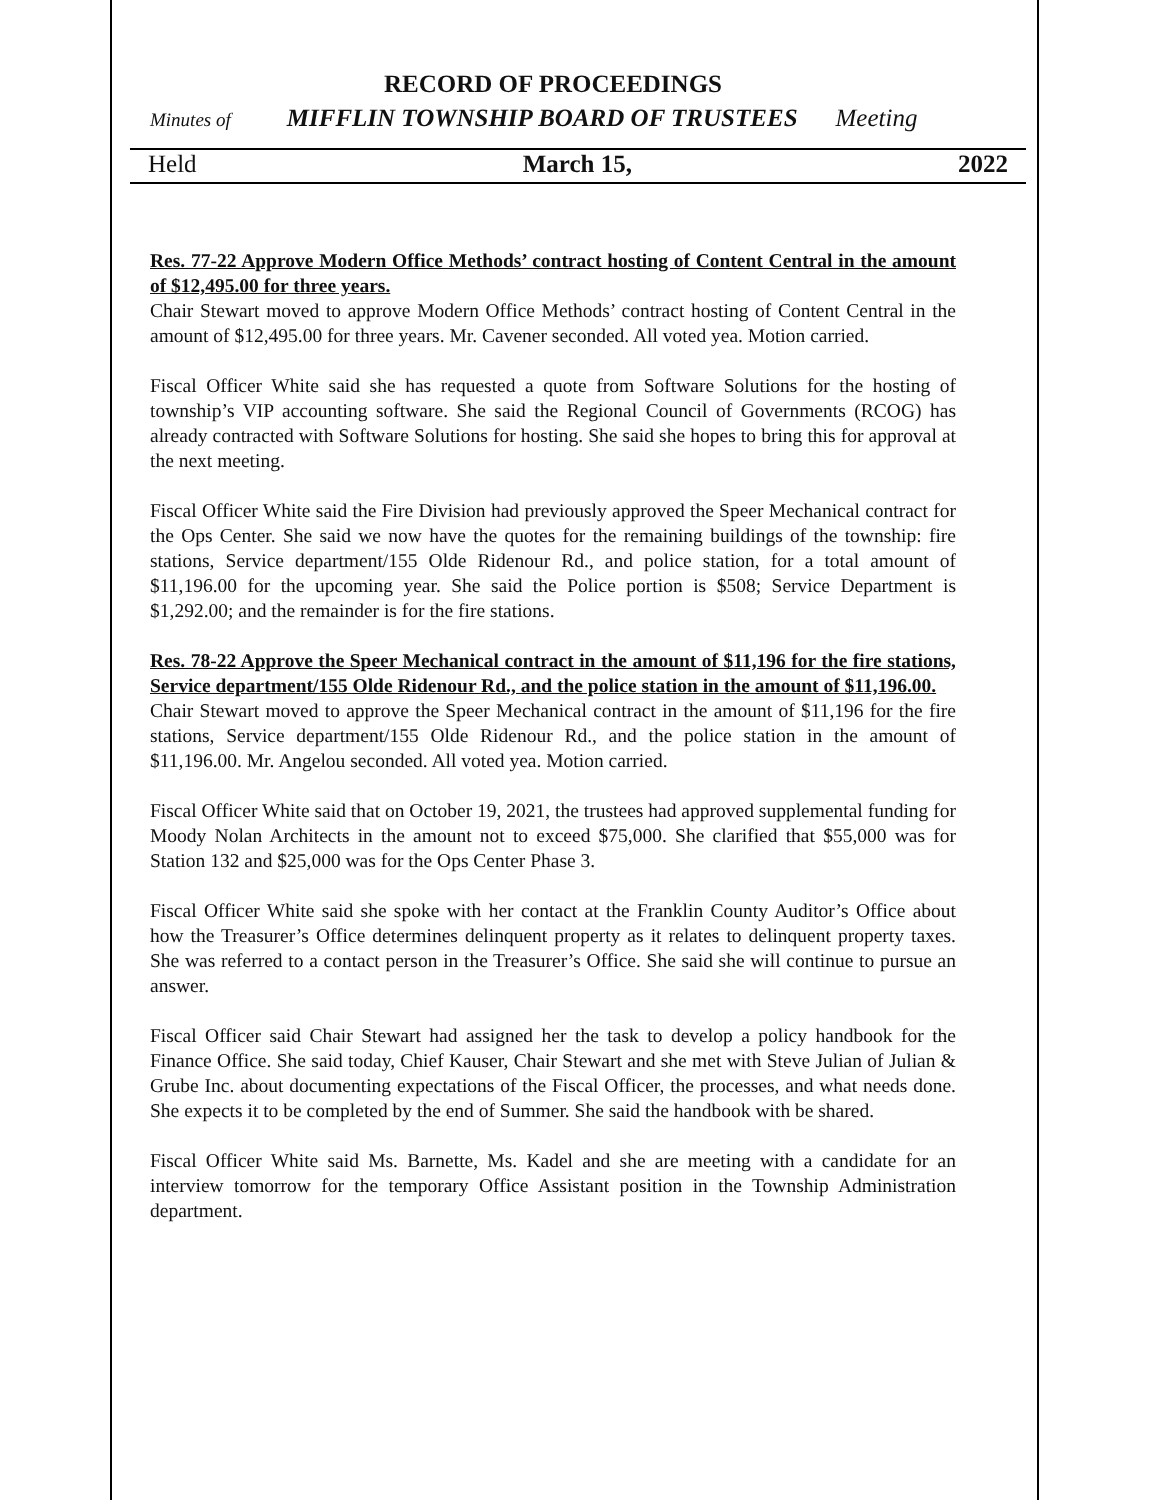RECORD OF PROCEEDINGS
Minutes of MIFFLIN TOWNSHIP BOARD OF TRUSTEES Meeting
Held March 15, 2022
Res. 77-22 Approve Modern Office Methods’ contract hosting of Content Central in the amount of $12,495.00 for three years.
Chair Stewart moved to approve Modern Office Methods’ contract hosting of Content Central in the amount of $12,495.00 for three years. Mr. Cavener seconded. All voted yea. Motion carried.
Fiscal Officer White said she has requested a quote from Software Solutions for the hosting of township’s VIP accounting software. She said the Regional Council of Governments (RCOG) has already contracted with Software Solutions for hosting. She said she hopes to bring this for approval at the next meeting.
Fiscal Officer White said the Fire Division had previously approved the Speer Mechanical contract for the Ops Center. She said we now have the quotes for the remaining buildings of the township: fire stations, Service department/155 Olde Ridenour Rd., and police station, for a total amount of $11,196.00 for the upcoming year. She said the Police portion is $508; Service Department is $1,292.00; and the remainder is for the fire stations.
Res. 78-22 Approve the Speer Mechanical contract in the amount of $11,196 for the fire stations, Service department/155 Olde Ridenour Rd., and the police station in the amount of $11,196.00.
Chair Stewart moved to approve the Speer Mechanical contract in the amount of $11,196 for the fire stations, Service department/155 Olde Ridenour Rd., and the police station in the amount of $11,196.00. Mr. Angelou seconded. All voted yea. Motion carried.
Fiscal Officer White said that on October 19, 2021, the trustees had approved supplemental funding for Moody Nolan Architects in the amount not to exceed $75,000. She clarified that $55,000 was for Station 132 and $25,000 was for the Ops Center Phase 3.
Fiscal Officer White said she spoke with her contact at the Franklin County Auditor’s Office about how the Treasurer’s Office determines delinquent property as it relates to delinquent property taxes. She was referred to a contact person in the Treasurer’s Office. She said she will continue to pursue an answer.
Fiscal Officer said Chair Stewart had assigned her the task to develop a policy handbook for the Finance Office. She said today, Chief Kauser, Chair Stewart and she met with Steve Julian of Julian & Grube Inc. about documenting expectations of the Fiscal Officer, the processes, and what needs done. She expects it to be completed by the end of Summer. She said the handbook with be shared.
Fiscal Officer White said Ms. Barnette, Ms. Kadel and she are meeting with a candidate for an interview tomorrow for the temporary Office Assistant position in the Township Administration department.